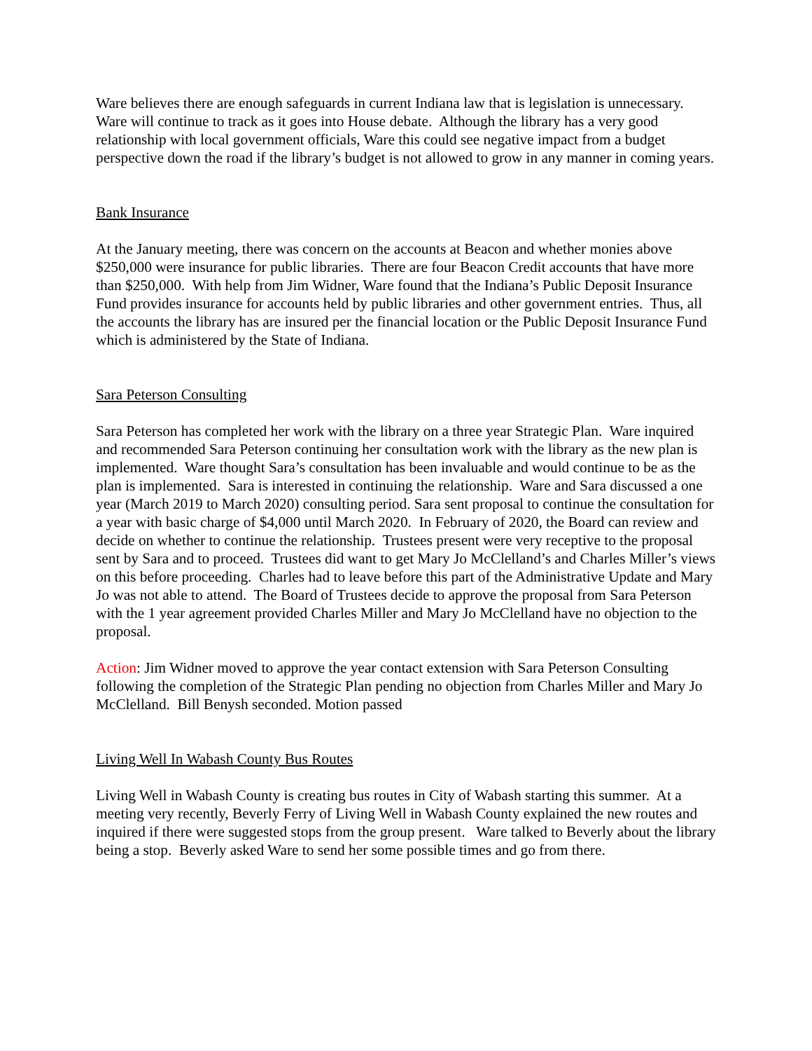Ware believes there are enough safeguards in current Indiana law that is legislation is unnecessary. Ware will continue to track as it goes into House debate. Although the library has a very good relationship with local government officials, Ware this could see negative impact from a budget perspective down the road if the library’s budget is not allowed to grow in any manner in coming years.
Bank Insurance
At the January meeting, there was concern on the accounts at Beacon and whether monies above $250,000 were insurance for public libraries. There are four Beacon Credit accounts that have more than $250,000. With help from Jim Widner, Ware found that the Indiana’s Public Deposit Insurance Fund provides insurance for accounts held by public libraries and other government entries. Thus, all the accounts the library has are insured per the financial location or the Public Deposit Insurance Fund which is administered by the State of Indiana.
Sara Peterson Consulting
Sara Peterson has completed her work with the library on a three year Strategic Plan. Ware inquired and recommended Sara Peterson continuing her consultation work with the library as the new plan is implemented. Ware thought Sara’s consultation has been invaluable and would continue to be as the plan is implemented. Sara is interested in continuing the relationship. Ware and Sara discussed a one year (March 2019 to March 2020) consulting period. Sara sent proposal to continue the consultation for a year with basic charge of $4,000 until March 2020. In February of 2020, the Board can review and decide on whether to continue the relationship. Trustees present were very receptive to the proposal sent by Sara and to proceed. Trustees did want to get Mary Jo McClelland’s and Charles Miller’s views on this before proceeding. Charles had to leave before this part of the Administrative Update and Mary Jo was not able to attend. The Board of Trustees decide to approve the proposal from Sara Peterson with the 1 year agreement provided Charles Miller and Mary Jo McClelland have no objection to the proposal.
Action: Jim Widner moved to approve the year contact extension with Sara Peterson Consulting following the completion of the Strategic Plan pending no objection from Charles Miller and Mary Jo McClelland. Bill Benysh seconded. Motion passed
Living Well In Wabash County Bus Routes
Living Well in Wabash County is creating bus routes in City of Wabash starting this summer. At a meeting very recently, Beverly Ferry of Living Well in Wabash County explained the new routes and inquired if there were suggested stops from the group present. Ware talked to Beverly about the library being a stop. Beverly asked Ware to send her some possible times and go from there.